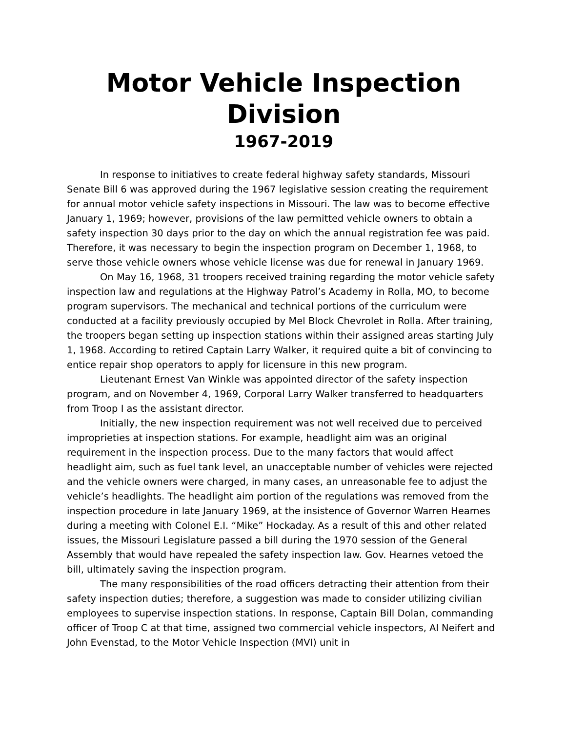Motor Vehicle Inspection Division
1967-2019
In response to initiatives to create federal highway safety standards, Missouri Senate Bill 6 was approved during the 1967 legislative session creating the requirement for annual motor vehicle safety inspections in Missouri. The law was to become effective January 1, 1969; however, provisions of the law permitted vehicle owners to obtain a safety inspection 30 days prior to the day on which the annual registration fee was paid. Therefore, it was necessary to begin the inspection program on December 1, 1968, to serve those vehicle owners whose vehicle license was due for renewal in January 1969.
On May 16, 1968, 31 troopers received training regarding the motor vehicle safety inspection law and regulations at the Highway Patrol’s Academy in Rolla, MO, to become program supervisors. The mechanical and technical portions of the curriculum were conducted at a facility previously occupied by Mel Block Chevrolet in Rolla. After training, the troopers began setting up inspection stations within their assigned areas starting July 1, 1968. According to retired Captain Larry Walker, it required quite a bit of convincing to entice repair shop operators to apply for licensure in this new program.
Lieutenant Ernest Van Winkle was appointed director of the safety inspection program, and on November 4, 1969, Corporal Larry Walker transferred to headquarters from Troop I as the assistant director.
Initially, the new inspection requirement was not well received due to perceived improprieties at inspection stations. For example, headlight aim was an original requirement in the inspection process. Due to the many factors that would affect headlight aim, such as fuel tank level, an unacceptable number of vehicles were rejected and the vehicle owners were charged, in many cases, an unreasonable fee to adjust the vehicle’s headlights. The headlight aim portion of the regulations was removed from the inspection procedure in late January 1969, at the insistence of Governor Warren Hearnes during a meeting with Colonel E.I. “Mike” Hockaday. As a result of this and other related issues, the Missouri Legislature passed a bill during the 1970 session of the General Assembly that would have repealed the safety inspection law. Gov. Hearnes vetoed the bill, ultimately saving the inspection program.
The many responsibilities of the road officers detracting their attention from their safety inspection duties; therefore, a suggestion was made to consider utilizing civilian employees to supervise inspection stations. In response, Captain Bill Dolan, commanding officer of Troop C at that time, assigned two commercial vehicle inspectors, Al Neifert and John Evenstad, to the Motor Vehicle Inspection (MVI) unit in